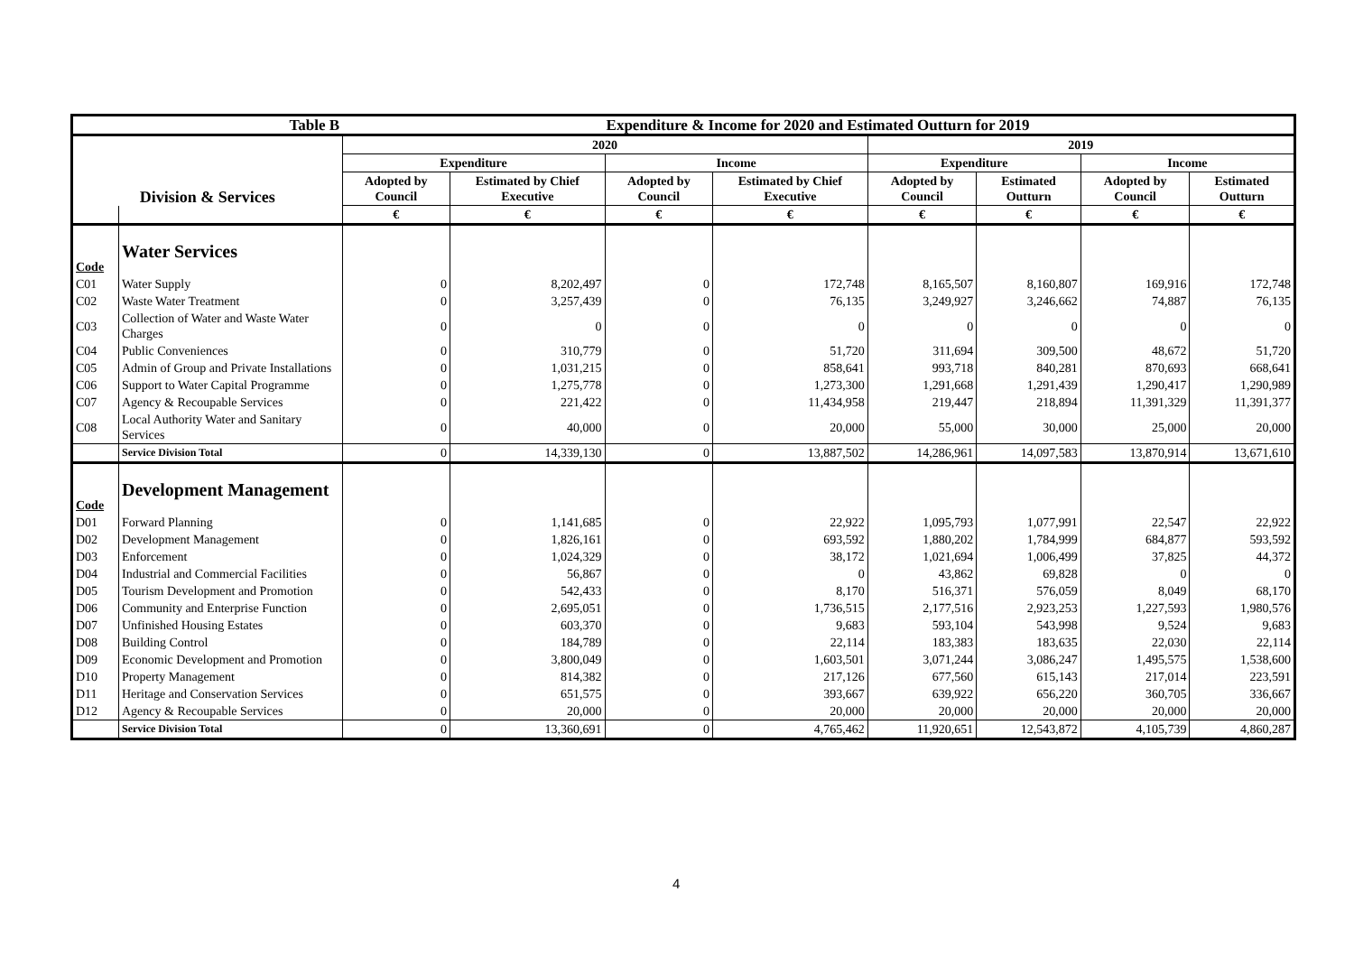| Table B | | Expenditure & Income for 2020 and Estimated Outturn for 2019 | | | | | | | |
| --- | --- | --- | --- | --- | --- | --- | --- | --- | --- |
| | | 2020 | | | | 2019 | | | |
| | | Expenditure | | Income | | Expenditure | | Income | |
| Division & Services | | Adopted by Council | Estimated by Chief Executive | Adopted by Council | Estimated by Chief Executive | Adopted by Council | Estimated Outturn | Adopted by Council | Estimated Outturn |
| | | € | € | € | € | € | € | € | € |
| Code | Water Services | | | | | | | | |
| C01 | Water Supply | 0 | 8,202,497 | 0 | 172,748 | 8,165,507 | 8,160,807 | 169,916 | 172,748 |
| C02 | Waste Water Treatment | 0 | 3,257,439 | 0 | 76,135 | 3,249,927 | 3,246,662 | 74,887 | 76,135 |
| C03 | Collection of Water and Waste Water Charges | 0 | 0 | 0 | 0 | 0 | 0 | 0 | 0 |
| C04 | Public Conveniences | 0 | 310,779 | 0 | 51,720 | 311,694 | 309,500 | 48,672 | 51,720 |
| C05 | Admin of Group and Private Installations | 0 | 1,031,215 | 0 | 858,641 | 993,718 | 840,281 | 870,693 | 668,641 |
| C06 | Support to Water Capital Programme | 0 | 1,275,778 | 0 | 1,273,300 | 1,291,668 | 1,291,439 | 1,290,417 | 1,290,989 |
| C07 | Agency & Recoupable Services | 0 | 221,422 | 0 | 11,434,958 | 219,447 | 218,894 | 11,391,329 | 11,391,377 |
| C08 | Local Authority Water and Sanitary Services | 0 | 40,000 | 0 | 20,000 | 55,000 | 30,000 | 25,000 | 20,000 |
| | Service Division Total | 0 | 14,339,130 | 0 | 13,887,502 | 14,286,961 | 14,097,583 | 13,870,914 | 13,671,610 |
| Code | Development Management | | | | | | | | |
| D01 | Forward Planning | 0 | 1,141,685 | 0 | 22,922 | 1,095,793 | 1,077,991 | 22,547 | 22,922 |
| D02 | Development Management | 0 | 1,826,161 | 0 | 693,592 | 1,880,202 | 1,784,999 | 684,877 | 593,592 |
| D03 | Enforcement | 0 | 1,024,329 | 0 | 38,172 | 1,021,694 | 1,006,499 | 37,825 | 44,372 |
| D04 | Industrial and Commercial Facilities | 0 | 56,867 | 0 | 0 | 43,862 | 69,828 | 0 | 0 |
| D05 | Tourism Development and Promotion | 0 | 542,433 | 0 | 8,170 | 516,371 | 576,059 | 8,049 | 68,170 |
| D06 | Community and Enterprise Function | 0 | 2,695,051 | 0 | 1,736,515 | 2,177,516 | 2,923,253 | 1,227,593 | 1,980,576 |
| D07 | Unfinished Housing Estates | 0 | 603,370 | 0 | 9,683 | 593,104 | 543,998 | 9,524 | 9,683 |
| D08 | Building Control | 0 | 184,789 | 0 | 22,114 | 183,383 | 183,635 | 22,030 | 22,114 |
| D09 | Economic Development and Promotion | 0 | 3,800,049 | 0 | 1,603,501 | 3,071,244 | 3,086,247 | 1,495,575 | 1,538,600 |
| D10 | Property Management | 0 | 814,382 | 0 | 217,126 | 677,560 | 615,143 | 217,014 | 223,591 |
| D11 | Heritage and Conservation Services | 0 | 651,575 | 0 | 393,667 | 639,922 | 656,220 | 360,705 | 336,667 |
| D12 | Agency & Recoupable Services | 0 | 20,000 | 0 | 20,000 | 20,000 | 20,000 | 20,000 | 20,000 |
| | Service Division Total | 0 | 13,360,691 | 0 | 4,765,462 | 11,920,651 | 12,543,872 | 4,105,739 | 4,860,287 |
4